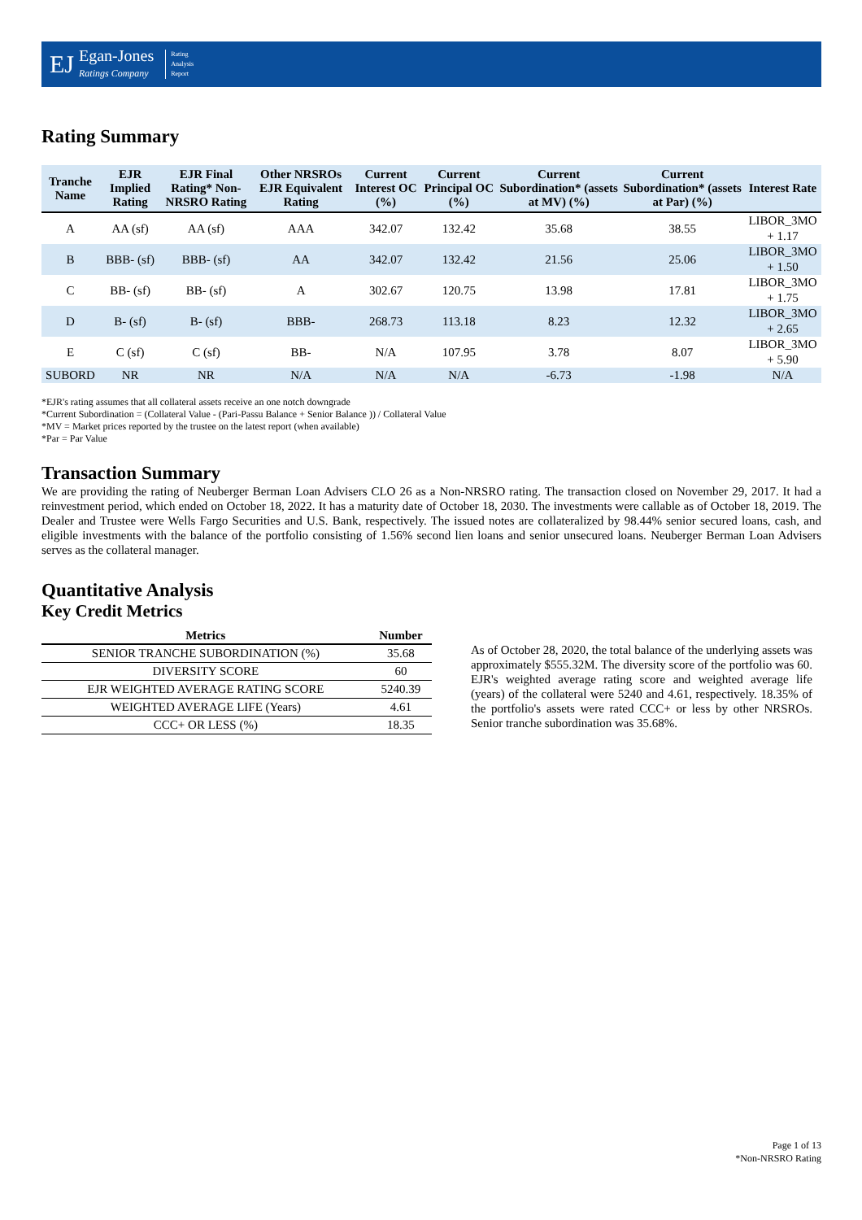EJ
Egan-Jones
Ratings Company
Rating
Analysis
Report
Rating Summary
| Tranche Name | EJR Implied Rating | EJR Final Rating* Non-NRSRO Rating | Other NRSROs EJR Equivalent Rating | Current Interest OC (%) | Current Principal OC (%) | Current Subordination* (assets at MV) (%) | Current Subordination* (assets at Par) (%) | Interest Rate |
| --- | --- | --- | --- | --- | --- | --- | --- | --- |
| A | AA (sf) | AA (sf) | AAA | 342.07 | 132.42 | 35.68 | 38.55 | LIBOR_3MO + 1.17 |
| B | BBB- (sf) | BBB- (sf) | AA | 342.07 | 132.42 | 21.56 | 25.06 | LIBOR_3MO + 1.50 |
| C | BB- (sf) | BB- (sf) | A | 302.67 | 120.75 | 13.98 | 17.81 | LIBOR_3MO + 1.75 |
| D | B- (sf) | B- (sf) | BBB- | 268.73 | 113.18 | 8.23 | 12.32 | LIBOR_3MO + 2.65 |
| E | C (sf) | C (sf) | BB- | N/A | 107.95 | 3.78 | 8.07 | LIBOR_3MO + 5.90 |
| SUBORD | NR | NR | N/A | N/A | N/A | -6.73 | -1.98 | N/A |
*EJR's rating assumes that all collateral assets receive an one notch downgrade
*Current Subordination = (Collateral Value - (Pari-Passu Balance + Senior Balance )) / Collateral Value
*MV = Market prices reported by the trustee on the latest report (when available)
*Par = Par Value
Transaction Summary
We are providing the rating of Neuberger Berman Loan Advisers CLO 26 as a Non-NRSRO rating. The transaction closed on November 29, 2017. It had a reinvestment period, which ended on October 18, 2022. It has a maturity date of October 18, 2030. The investments were callable as of October 18, 2019. The Dealer and Trustee were Wells Fargo Securities and U.S. Bank, respectively. The issued notes are collateralized by 98.44% senior secured loans, cash, and eligible investments with the balance of the portfolio consisting of 1.56% second lien loans and senior unsecured loans. Neuberger Berman Loan Advisers serves as the collateral manager.
Quantitative Analysis
Key Credit Metrics
| Metrics | Number |
| --- | --- |
| SENIOR TRANCHE SUBORDINATION (%) | 35.68 |
| DIVERSITY SCORE | 60 |
| EJR WEIGHTED AVERAGE RATING SCORE | 5240.39 |
| WEIGHTED AVERAGE LIFE (Years) | 4.61 |
| CCC+ OR LESS (%) | 18.35 |
As of October 28, 2020, the total balance of the underlying assets was approximately $555.32M. The diversity score of the portfolio was 60. EJR's weighted average rating score and weighted average life (years) of the collateral were 5240 and 4.61, respectively. 18.35% of the portfolio's assets were rated CCC+ or less by other NRSROs. Senior tranche subordination was 35.68%.
Page 1 of 13
*Non-NRSRO Rating